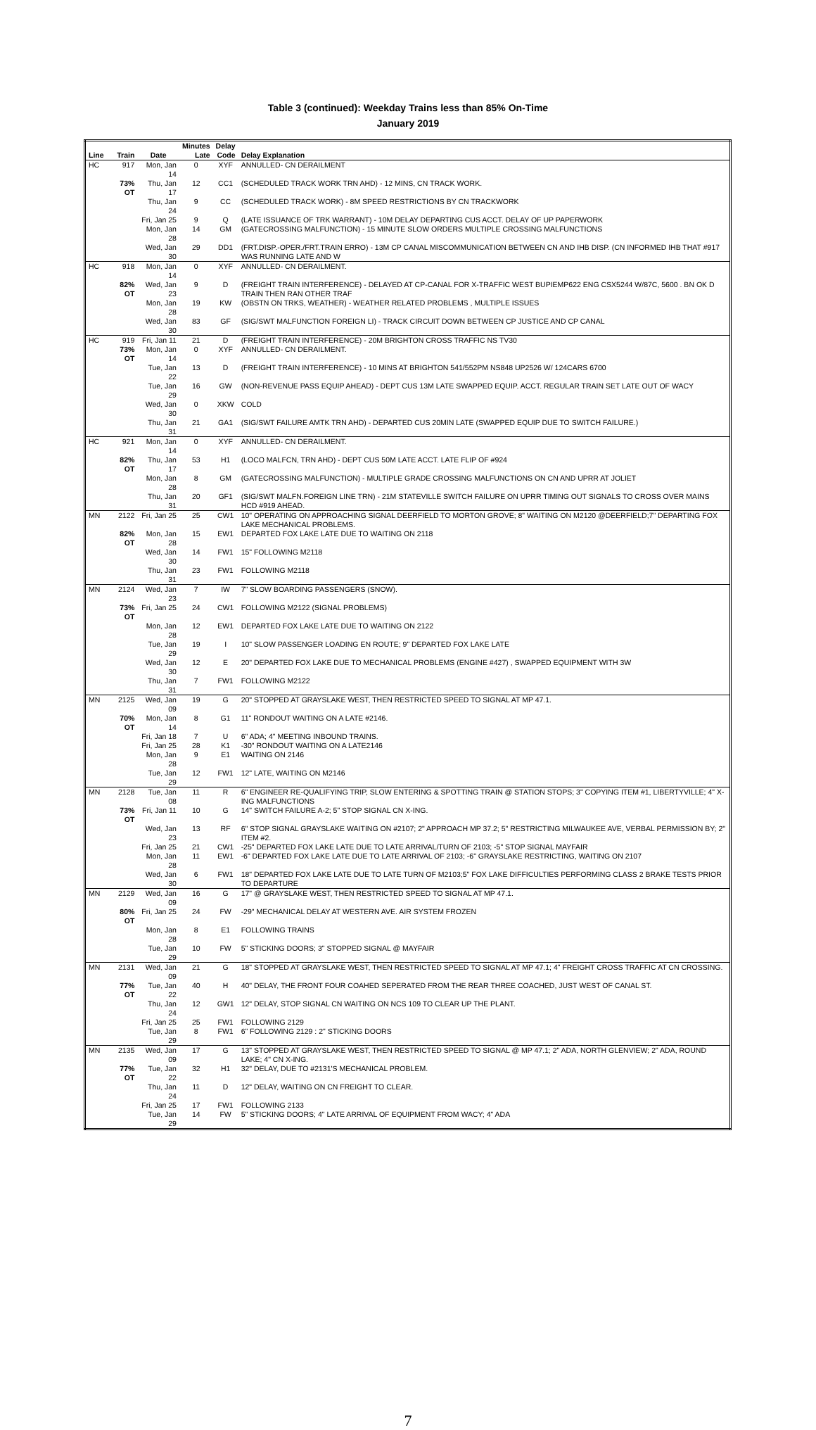Table 3 (continued): Weekday Trains less than 85% On-Time
January 2019
| | | | Minutes | Delay | |
| --- | --- | --- | --- | --- | --- |
| Line | Train | Date | Late | Code | Delay Explanation |
| HC | 917 | Mon, Jan 14 | 0 | XYF | ANNULLED- CN DERAILMENT |
| | 73% OT | Thu, Jan 17 | 12 | CC1 | (SCHEDULED TRACK WORK TRN AHD) - 12 MINS, CN TRACK WORK. |
| | | Thu, Jan 24 | 9 | CC | (SCHEDULED TRACK WORK) - 8M SPEED RESTRICTIONS BY CN TRACKWORK |
| | | Fri, Jan 25 | 9 | Q | (LATE ISSUANCE OF TRK WARRANT) - 10M DELAY DEPARTING CUS ACCT. DELAY OF UP PAPERWORK |
| | | Mon, Jan 28 | 14 | GM | (GATECROSSING MALFUNCTION) - 15 MINUTE SLOW ORDERS MULTIPLE CROSSING MALFUNCTIONS |
| | | Wed, Jan 30 | 29 | DD1 | (FRT.DISP.-OPER./FRT.TRAIN ERRO) - 13M CP CANAL MISCOMMUNICATION BETWEEN CN AND IHB DISP. (CN INFORMED IHB THAT #917 WAS RUNNING LATE AND W |
| HC | 918 | Mon, Jan 14 | 0 | XYF | ANNULLED- CN DERAILMENT. |
| | 82% OT | Wed, Jan 23 | 9 | D | (FREIGHT TRAIN INTERFERENCE) - DELAYED AT CP-CANAL FOR X-TRAFFIC WEST BUPIEMP622 ENG CSX5244 W/87C, 5600 . BN OK D TRAIN THEN RAN OTHER TRAF |
| | | Mon, Jan 28 | 19 | KW | (OBSTN ON TRKS, WEATHER) - WEATHER RELATED PROBLEMS , MULTIPLE ISSUES |
| | | Wed, Jan 30 | 83 | GF | (SIG/SWT MALFUNCTION FOREIGN LI) - TRACK CIRCUIT DOWN BETWEEN CP JUSTICE AND CP CANAL |
| HC | 919 | Fri, Jan 11 | 21 | D | (FREIGHT TRAIN INTERFERENCE) - 20M BRIGHTON CROSS TRAFFIC NS TV30 |
| | 73% OT | Mon, Jan 14 | 0 | XYF | ANNULLED- CN DERAILMENT. |
| | | Tue, Jan 22 | 13 | D | (FREIGHT TRAIN INTERFERENCE) - 10 MINS AT BRIGHTON 541/552PM NS848 UP2526 W/ 124CARS 6700 |
| | | Tue, Jan 29 | 16 | GW | (NON-REVENUE PASS EQUIP AHEAD) - DEPT CUS 13M LATE SWAPPED EQUIP. ACCT. REGULAR TRAIN SET LATE OUT OF WACY |
| | | Wed, Jan 30 | 0 | XKW | COLD |
| | | Thu, Jan 31 | 21 | GA1 | (SIG/SWT FAILURE AMTK TRN AHD) - DEPARTED CUS 20MIN LATE (SWAPPED EQUIP DUE TO SWITCH FAILURE.) |
| HC | 921 | Mon, Jan 14 | 0 | XYF | ANNULLED- CN DERAILMENT. |
| | 82% OT | Thu, Jan 17 | 53 | H1 | (LOCO MALFCN, TRN AHD) - DEPT CUS 50M LATE ACCT. LATE FLIP OF #924 |
| | | Mon, Jan 28 | 8 | GM | (GATECROSSING MALFUNCTION) - MULTIPLE GRADE CROSSING MALFUNCTIONS ON CN AND UPRR AT JOLIET |
| | | Thu, Jan 31 | 20 | GF1 | (SIG/SWT MALFN.FOREIGN LINE TRN) - 21M STATEVILLE SWITCH FAILURE ON UPRR TIMING OUT SIGNALS TO CROSS OVER MAINS HCD #919 AHEAD. |
| MN | 2122 | Fri, Jan 25 | 25 | CW1 | 10" OPERATING ON APPROACHING SIGNAL DEERFIELD TO MORTON GROVE; 8" WAITING ON M2120 @DEERFIELD;7" DEPARTING FOX LAKE MECHANICAL PROBLEMS. |
| | 82% OT | Mon, Jan 28 | 15 | EW1 | DEPARTED FOX LAKE LATE DUE TO WAITING ON 2118 |
| | | Wed, Jan 30 | 14 | FW1 | 15" FOLLOWING M2118 |
| | | Thu, Jan 31 | 23 | FW1 | FOLLOWING M2118 |
| MN | 2124 | Wed, Jan 23 | 7 | IW | 7" SLOW BOARDING PASSENGERS (SNOW). |
| | 73% OT | Fri, Jan 25 | 24 | CW1 | FOLLOWING M2122 (SIGNAL PROBLEMS) |
| | | Mon, Jan 28 | 12 | EW1 | DEPARTED FOX LAKE LATE DUE TO WAITING ON 2122 |
| | | Tue, Jan 29 | 19 | I | 10" SLOW PASSENGER LOADING EN ROUTE; 9" DEPARTED FOX LAKE LATE |
| | | Wed, Jan 30 | 12 | E | 20" DEPARTED FOX LAKE DUE TO MECHANICAL PROBLEMS (ENGINE #427) , SWAPPED EQUIPMENT WITH 3W |
| | | Thu, Jan 31 | 7 | FW1 | FOLLOWING M2122 |
| MN | 2125 | Wed, Jan 09 | 19 | G | 20" STOPPED AT GRAYSLAKE WEST, THEN RESTRICTED SPEED TO SIGNAL AT MP 47.1. |
| | 70% OT | Mon, Jan 14 | 8 | G1 | 11" RONDOUT WAITING ON A LATE #2146. |
| | | Fri, Jan 18 | 7 | U | 6" ADA; 4" MEETING INBOUND TRAINS. |
| | | Fri, Jan 25 | 28 | K1 | -30" RONDOUT WAITING ON A LATE2146 |
| | | Mon, Jan 28 | 9 | E1 | WAITING ON 2146 |
| | | Tue, Jan 29 | 12 | FW1 | 12" LATE, WAITING ON M2146 |
| MN | 2128 | Tue, Jan 08 | 11 | R | 6" ENGINEER RE-QUALIFYING TRIP, SLOW ENTERING & SPOTTING TRAIN @ STATION STOPS; 3" COPYING ITEM #1, LIBERTYVILLE; 4" X-ING MALFUNCTIONS |
| | 73% OT | Fri, Jan 11 | 10 | G | 14" SWITCH FAILURE A-2; 5" STOP SIGNAL CN X-ING. |
| | | Wed, Jan 23 | 13 | RF | 6" STOP SIGNAL GRAYSLAKE WAITING ON #2107; 2" APPROACH MP 37.2; 5" RESTRICTING MILWAUKEE AVE, VERBAL PERMISSION BY; 2" ITEM #2. |
| | | Fri, Jan 25 | 21 | CW1 | -25" DEPARTED FOX LAKE LATE DUE TO LATE ARRIVAL/TURN OF 2103; -5" STOP SIGNAL MAYFAIR |
| | | Mon, Jan 28 | 11 | EW1 | -6" DEPARTED FOX LAKE LATE DUE TO LATE ARRIVAL OF 2103; -6" GRAYSLAKE RESTRICTING, WAITING ON 2107 |
| | | Wed, Jan 30 | 6 | FW1 | 18" DEPARTED FOX LAKE LATE DUE TO LATE TURN OF M2103;5" FOX LAKE DIFFICULTIES PERFORMING CLASS 2 BRAKE TESTS PRIOR TO DEPARTURE |
| MN | 2129 | Wed, Jan 09 | 16 | G | 17" @ GRAYSLAKE WEST, THEN RESTRICTED SPEED TO SIGNAL AT MP 47.1. |
| | 80% OT | Fri, Jan 25 | 24 | FW | -29" MECHANICAL DELAY AT WESTERN AVE. AIR SYSTEM FROZEN |
| | | Mon, Jan 28 | 8 | E1 | FOLLOWING TRAINS |
| | | Tue, Jan 29 | 10 | FW | 5" STICKING DOORS; 3" STOPPED SIGNAL @ MAYFAIR |
| MN | 2131 | Wed, Jan 09 | 21 | G | 18" STOPPED AT GRAYSLAKE WEST, THEN RESTRICTED SPEED TO SIGNAL AT MP 47.1; 4" FREIGHT CROSS TRAFFIC AT CN CROSSING. |
| | 77% OT | Tue, Jan 22 | 40 | H | 40" DELAY, THE FRONT FOUR COAHED SEPERATED FROM THE REAR THREE COACHED, JUST WEST OF CANAL ST. |
| | | Thu, Jan 24 | 12 | GW1 | 12" DELAY, STOP SIGNAL CN WAITING ON NCS 109 TO CLEAR UP THE PLANT. |
| | | Fri, Jan 25 | 25 | FW1 | FOLLOWING 2129 |
| | | Tue, Jan 29 | 8 | FW1 | 6" FOLLOWING 2129 : 2" STICKING DOORS |
| MN | 2135 | Wed, Jan 09 | 17 | G | 13" STOPPED AT GRAYSLAKE WEST, THEN RESTRICTED SPEED TO SIGNAL @ MP 47.1; 2" ADA, NORTH GLENVIEW; 2" ADA, ROUND LAKE; 4" CN X-ING. |
| | 77% OT | Tue, Jan 22 | 32 | H1 | 32" DELAY, DUE TO #2131'S MECHANICAL PROBLEM. |
| | | Thu, Jan 24 | 11 | D | 12" DELAY, WAITING ON CN FREIGHT TO CLEAR. |
| | | Fri, Jan 25 | 17 | FW1 | FOLLOWING 2133 |
| | | Tue, Jan 29 | 14 | FW | 5" STICKING DOORS; 4" LATE ARRIVAL OF EQUIPMENT FROM WACY; 4" ADA |
7